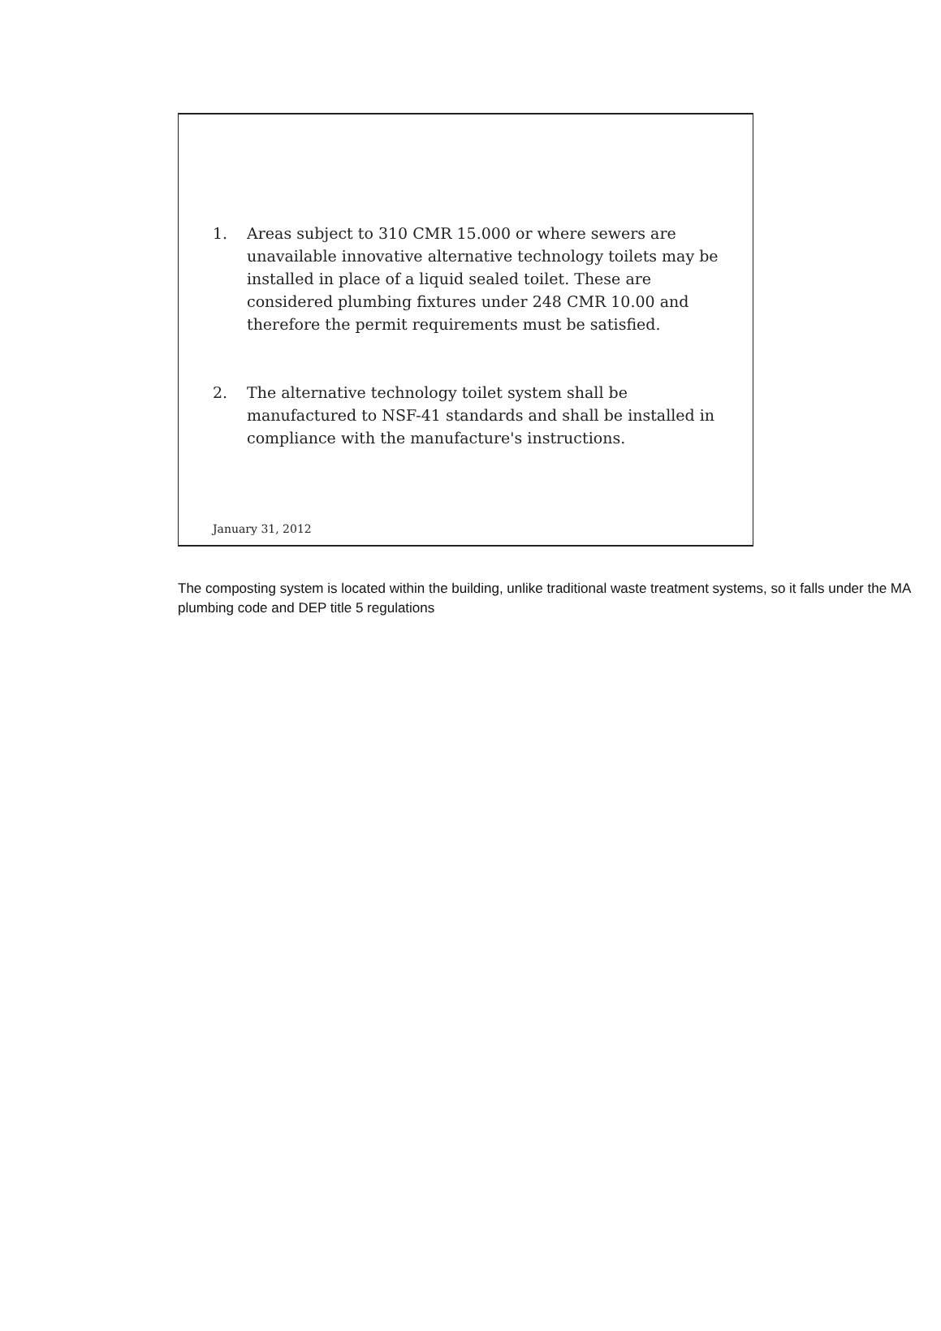1. Areas subject to 310 CMR 15.000 or where sewers are unavailable innovative alternative technology toilets may be installed in place of a liquid sealed toilet. These are considered plumbing fixtures under 248 CMR 10.00 and therefore the permit requirements must be satisfied.
2. The alternative technology toilet system shall be manufactured to NSF-41 standards and shall be installed in compliance with the manufacture's instructions.
January 31, 2012
The composting system is located within the building, unlike traditional waste treatment systems, so it falls under the MA plumbing code and DEP title 5 regulations